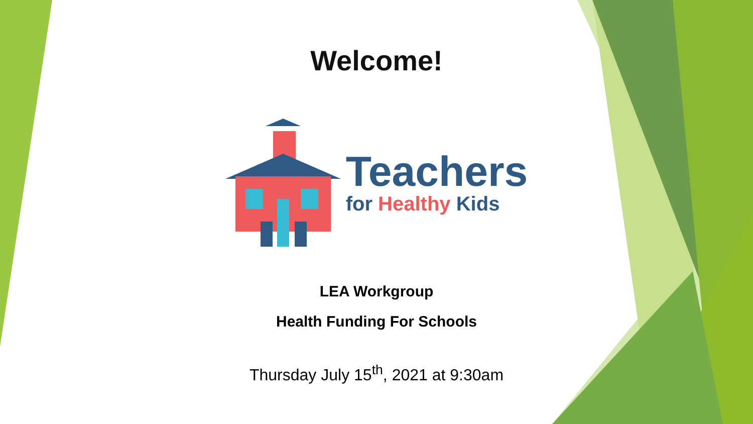Welcome!
Teachers
for Healthy Kids
LEA Workgroup
Health Funding For Schools
Thursday July 15<sup>th</sup>, 2021 at 9:30am